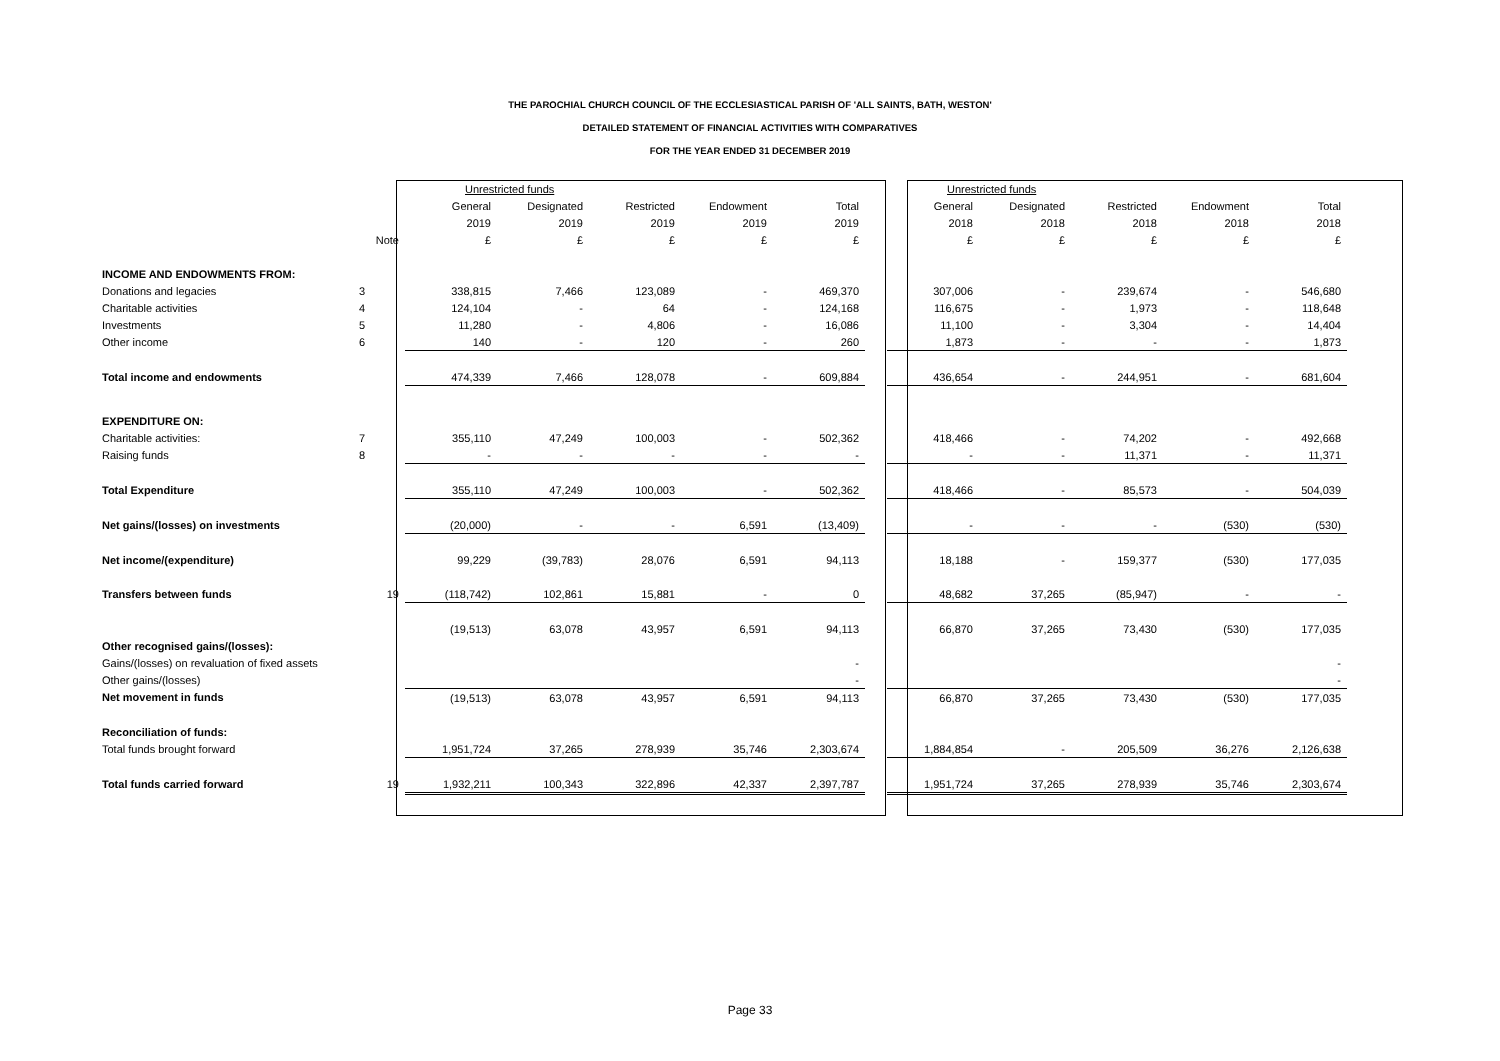THE PAROCHIAL CHURCH COUNCIL OF THE ECCLESIASTICAL PARISH OF 'ALL SAINTS, BATH, WESTON'
DETAILED STATEMENT OF FINANCIAL ACTIVITIES WITH COMPARATIVES
FOR THE YEAR ENDED 31 DECEMBER 2019
| | | Unrestricted funds | | | | | | Unrestricted funds | | | | |
| | | General | Designated | Restricted | Endowment | Total | | General | Designated | Restricted | Endowment | Total |
| | | 2019 | 2019 | 2019 | 2019 | 2019 | | 2018 | 2018 | 2018 | 2018 | 2018 |
| | Note | £ | £ | £ | £ | £ | | £ | £ | £ | £ | £ |
| INCOME AND ENDOWMENTS FROM: | | | | | | | | | | | | |
| Donations and legacies | 3 | 338,815 | 7,466 | 123,089 | - | 469,370 | | 307,006 | - | 239,674 | - | 546,680 |
| Charitable activities | 4 | 124,104 | - | 64 | - | 124,168 | | 116,675 | - | 1,973 | - | 118,648 |
| Investments | 5 | 11,280 | - | 4,806 | - | 16,086 | | 11,100 | - | 3,304 | - | 14,404 |
| Other income | 6 | 140 | - | 120 | - | 260 | | 1,873 | - | - | - | 1,873 |
| Total income and endowments | | 474,339 | 7,466 | 128,078 | - | 609,884 | | 436,654 | - | 244,951 | - | 681,604 |
| EXPENDITURE ON: | | | | | | | | | | | | |
| Charitable activities: | 7 | 355,110 | 47,249 | 100,003 | - | 502,362 | | 418,466 | - | 74,202 | - | 492,668 |
| Raising funds | 8 | - | - | - | - | - | | - | - | 11,371 | - | 11,371 |
| Total Expenditure | | 355,110 | 47,249 | 100,003 | - | 502,362 | | 418,466 | - | 85,573 | - | 504,039 |
| Net gains/(losses) on investments | | (20,000) | - | - | 6,591 | (13,409) | | - | - | - | (530) | (530) |
| Net income/(expenditure) | | 99,229 | (39,783) | 28,076 | 6,591 | 94,113 | | 18,188 | - | 159,377 | (530) | 177,035 |
| Transfers between funds | 19 | (118,742) | 102,861 | 15,881 | - | 0 | | 48,682 | 37,265 | (85,947) | - | - |
| | | (19,513) | 63,078 | 43,957 | 6,591 | 94,113 | | 66,870 | 37,265 | 73,430 | (530) | 177,035 |
| Other recognised gains/(losses): | | | | | | | | | | | | |
| Gains/(losses) on revaluation of fixed assets | | | | | | - | | | | | | - |
| Other gains/(losses) | | | | | | - | | | | | | - |
| Net movement in funds | | (19,513) | 63,078 | 43,957 | 6,591 | 94,113 | | 66,870 | 37,265 | 73,430 | (530) | 177,035 |
| Reconciliation of funds: | | | | | | | | | | | | |
| Total funds brought forward | | 1,951,724 | 37,265 | 278,939 | 35,746 | 2,303,674 | | 1,884,854 | - | 205,509 | 36,276 | 2,126,638 |
| Total funds carried forward | 19 | 1,932,211 | 100,343 | 322,896 | 42,337 | 2,397,787 | | 1,951,724 | 37,265 | 278,939 | 35,746 | 2,303,674 |
Page 33